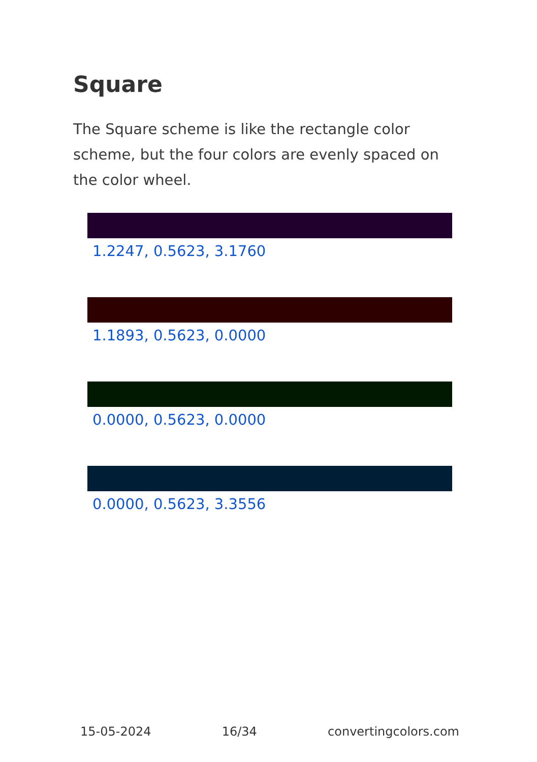Square
The Square scheme is like the rectangle color scheme, but the four colors are evenly spaced on the color wheel.
1.2247, 0.5623, 3.1760
1.1893, 0.5623, 0.0000
0.0000, 0.5623, 0.0000
0.0000, 0.5623, 3.3556
15-05-2024 16/34 convertingcolors.com